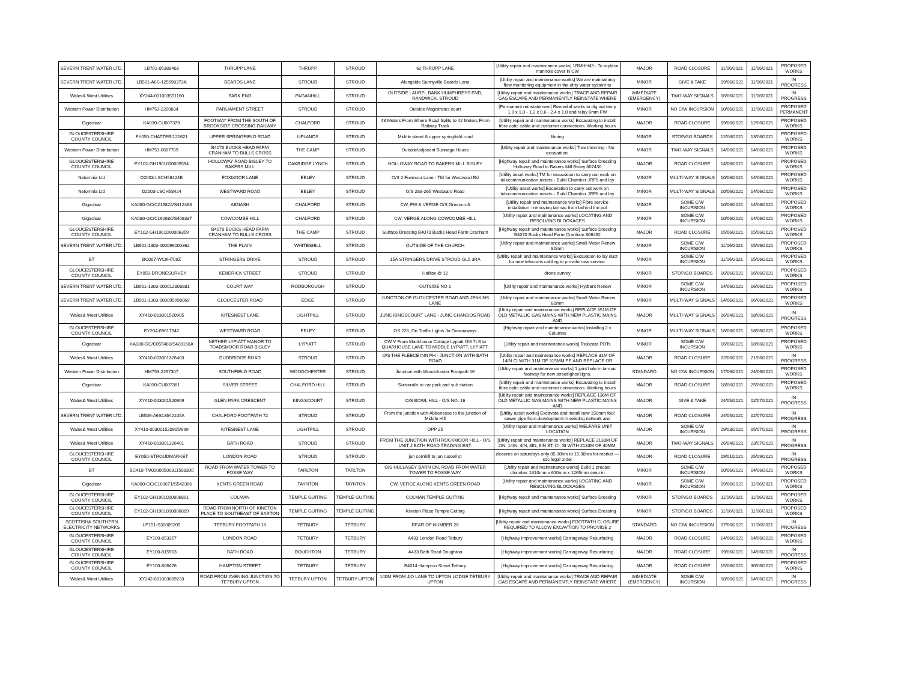| SEVERN TRENT WATER LTD. | LB701-05388403 | THRUPP LANE | THRUPP | STROUD | 62 THRUPP LANE | [Utility repair and maintenance works] 1RMHH43 - To replace manhole cover in CW | MAJOR | ROAD CLOSURE | 11/06/2021 | 11/06/2021 | PROPOSED WORKS |
| SEVERN TRENT WATER LTD. | LB521-A6S-125698373A | BEARDS LANE | STROUD | STROUD | Alongside Sunnyville Beards Lane | [Utility repair and maintenance works] We are maintaining flow monitoring equipment in the dirty water system to | MINOR | GIVE & TAKE | 09/06/2021 | 11/06/2021 | IN PROGRESS |
| Wales& West Utilities | XY244-001003551160 | PARK END | PAGANHILL | STROUD | OUTSIDE LAUREL BANK HUMPHREYS END, RANDWICK, STROUD | [Utility repair and maintenance works] TRACE AND REPAIR GAS ESCAPE AND PERMANENTLY REINSTATE WHERE | IMMEDIATE (EMERGENCY) | TWO-WAY SIGNALS | 06/06/2021 | 11/06/2021 | IN PROGRESS |
| Western Power Distribution | HM753-2260834 | PARLIAMENT STREET | STROUD | STROUD | Outside Magistrates court | [Permanent reinstatement] Remedial works to dig out temp 1.9 x 1.0 - 1.2 x 0.6 - 2.4 x 1.0 and relay 6mm FW | MINOR | NO C/W INCURSION | 10/06/2021 | 11/06/2021 | PROPOSED PERMANENT |
| Gigaclear | KA030-CU007379 | FOOTWAY FROM THE SOUTH OF BROOKSIDE CROSSING RAILWAY | CHALFORD | STROUD | 43 Meters From Where Road Splits to 42 Meters From Railway Track | [Utility repair and maintenance works] Excavating to install fibre optic cable and customer connections. Working hours | MAJOR | ROAD CLOSURE | 09/06/2021 | 12/06/2021 | PROPOSED WORKS |
| GLOUCESTERSHIRE COUNTY COUNCIL | EY050-CHATTER/120621 | UPPER SPRINGFIELD ROAD | UPLANDS | STROUD | Middle street & upper springfield road | filming | MINOR | STOP/GO BOARDS | 12/06/2021 | 13/06/2021 | PROPOSED WORKS |
| Western Power Distribution | HM753-0687789 | B4070 BUCKS HEAD FARM CRANHAM TO BULLS CROSS | THE CAMP | STROUD | Outside/adjacent Bunnage House | [Utility repair and maintenance works] Tree trimming - No excavation. | MINOR | TWO-WAY SIGNALS | 14/06/2021 | 14/06/2021 | PROPOSED WORKS |
| GLOUCESTERSHIRE COUNTY COUNCIL | EY102-GH1901000005594 | HOLLOWAY ROAD BISLEY TO BAKERS MILL | OAKRIDGE LYNCH | STROUD | HOLLOWAY ROAD TO BAKERS MILL BISLEY | [Highway repair and maintenance works] Surface Dressing Holloway Road to Bakers Mill Bisley 807430 | MAJOR | ROAD CLOSURE | 14/06/2021 | 14/06/2021 | PROPOSED WORKS |
| Netomnia Ltd | D2003-LSCH58424B | FOXMOOR LANE | EBLEY | STROUD | O/S 2 Foxmoor Lane - TM for Westward Rd | [Utility asset works] TM for excavation to carry out work on telecommunication assets - Build Chamber JRF6 and lay | MINOR | MULTI-WAY SIGNALS | 10/06/2021 | 14/06/2021 | PROPOSED WORKS |
| Netomnia Ltd | D2003-LSCH58424 | WESTWARD ROAD | EBLEY | STROUD | O/S 288-265 Westward Road | [Utility asset works] Excavation to carry out work on telecommunication assets - Build Chamber JRF6 and lay | MINOR | MULTI-WAY SIGNALS | 10/06/2021 | 14/06/2021 | PROPOSED WORKS |
| Gigaclear | KA080-GC/C219824/S412468 | ABNASH | CHALFORD | STROUD | CW, FW & VERGE O/S Greencroft | [Utility repair and maintenance works] Fibre service installation - removing tarmac from behind the pot | MINOR | SOME C/W INCURSION | 10/06/2021 | 14/06/2021 | PROPOSED WORKS |
| Gigaclear | KA080-GC/C192680/S408337 | COWCOMBE HILL | CHALFORD | STROUD | CW, VERGE ALONG COWCOMBE HILL | [Utility repair and maintenance works] LOCATING AND RESOLVING BLOCKAGES | MINOR | SOME C/W INCURSION | 10/06/2021 | 14/06/2021 | PROPOSED WORKS |
| GLOUCESTERSHIRE COUNTY COUNCIL | EY102-GH1901000006359 | B4070 BUCKS HEAD FARM CRANHAM TO BULLS CROSS | THE CAMP | STROUD | Surface Dressing B4070 Bucks Head Farm Cranham | [Highway repair and maintenance works] Surface Dressing B4070 Bucks Head Farm Cranham 806462 | MAJOR | ROAD CLOSURE | 15/06/2021 | 15/06/2021 | PROPOSED WORKS |
| SEVERN TRENT WATER LTD. | LB901-1303-000096000362 | THE PLAIN | WHITESHILL | STROUD | OUTSIDE OF THE CHURCH | [Utility repair and maintenance works] Small Meter Renew 80mm | MINOR | SOME C/W INCURSION | 11/06/2021 | 15/06/2021 | PROPOSED WORKS |
| BT | BC007-WC9H709Z | STRINGERS DRIVE | STROUD | STROUD | 15A STRINGERS DRIVE STROUD GL5 3RA | [Utility repair and maintenance works] Excavation to lay duct for new telecoms cabling to provide new service. | MINOR | SOME C/W INCURSION | 11/06/2021 | 15/06/2021 | PROPOSED WORKS |
| GLOUCESTERSHIRE COUNTY COUNCIL | EY050-DRONESURVEY | KENDRICK STREET | STROUD | STROUD | Halifax @ 12 | drone survey | MINOR | STOP/GO BOARDS | 16/06/2021 | 16/06/2021 | PROPOSED WORKS |
| SEVERN TRENT WATER LTD. | LB901-1303-000012808881 | COURT WAY | RODBOROUGH | STROUD | OUTSIDE NO 1 | [Utility repair and maintenance works] Hydrant Renew | MINOR | SOME C/W INCURSION | 14/06/2021 | 16/06/2021 | PROPOSED WORKS |
| SEVERN TRENT WATER LTD. | LB901-1303-000095998069 | GLOUCESTER ROAD | EDGE | STROUD | JUNCTION OF GLOUCESTER ROAD AND JENKINS LANE | [Utility repair and maintenance works] Small Meter Renew 80mm | MINOR | MULTI-WAY SIGNALS | 14/06/2021 | 16/06/2021 | PROPOSED WORKS |
| Wales& West Utilities | XY410-003001520905 | KITESNEST LANE | LIGHTPILL | STROUD | JUNC KINGSCOURT LANE - JUNC CHANDOS ROAD | [Utility repair and maintenance works] REPLACE 351M OF OLD METALLIC GAS MAINS WITH NEW PLASTIC MAINS AND | MAJOR | MULTI-WAY SIGNALS | 06/04/2021 | 18/06/2021 | IN PROGRESS |
| GLOUCESTERSHIRE COUNTY COUNCIL | EY204-69617942 | WESTWARD ROAD | EBLEY | STROUD | OS 228, On Traffic Lights Jn Greenaways | [Highway repair and maintenance works] Installing 2 x Columns | MINOR | MULTI-WAY SIGNALS | 18/06/2021 | 18/06/2021 | PROPOSED WORKS |
| Gigaclear | KA080-GC/C055481/S420168A | NETHER LYPIATT MANOR TO TOADSMOOR ROAD BISLEY | LYPIATT | STROUD | CW V From Mackhouse Cottage Lypiatt Gl6 7LS to QUARHOUSE LANE TO MIDDLE LYPIATT, LYPIATT, | [Utility repair and maintenance works] Relocate POTs | MINOR | SOME C/W INCURSION | 16/06/2021 | 18/06/2021 | PROPOSED WORKS |
| Wales& West Utilities | XY410-003001326403 | DUDBRIDGE ROAD | STROUD | STROUD | O/S THE FLEECE INN PH - JUNCTION WITH BATH ROAD | [Utility repair and maintenance works] REPLACE 31M OF 14IN CI WITH 31M OF 315MM PE AND REPLACE OR | MAJOR | ROAD CLOSURE | 02/06/2021 | 21/06/2021 | IN PROGRESS |
| Western Power Distribution | HM753-2297307 | SOUTHFIELD ROAD | WOODCHESTER | STROUD | Junction with Woodchester Footpath 16 | [Utility repair and maintenance works] 1 joint hole in tarmac footway for new streetlights/signs. | STANDARD | NO C/W INCURSION | 17/06/2021 | 24/06/2021 | PROPOSED WORKS |
| Gigaclear | KA030-CU007381 | SILVER STREET | CHALFORD HILL | STROUD | Skriveralls to car park and sub station | [Utility repair and maintenance works] Excavating to install fibre optic cable and customer connections. Working hours | MAJOR | ROAD CLOSURE | 18/06/2021 | 25/06/2021 | PROPOSED WORKS |
| Wales& West Utilities | XY410-003001520909 | GLEN PARK CRESCENT | KINGSCOURT | STROUD | O/S BOWL HILL - O/S NO. 16 | [Utility repair and maintenance works] REPLACE 136M OF OLD METALLIC GAS MAINS WITH NEW PLASTIC MAINS AND | MAJOR | GIVE & TAKE | 24/05/2021 | 02/07/2021 | IN PROGRESS |
| SEVERN TRENT WATER LTD. | LB506-A6S13542105A | CHALFORD FOOTPATH 72 | STROUD | STROUD | From the junction with Abbenesse to the junction of Middle Hill | [Utility asset works] Excavate and install new 150mm foul sewer pipe from development in existing network and | MAJOR | ROAD CLOSURE | 24/05/2021 | 02/07/2021 | IN PROGRESS |
| Wales& West Utilities | XY410-003001520905/999 | KITESNEST LANE | LIGHTPILL | STROUD | OPP 25 | [Utility repair and maintenance works] WELFARE UNIT LOCATION | MAJOR | SOME C/W INCURSION | 09/03/2021 | 05/07/2021 | IN PROGRESS |
| Wales& West Utilities | XY410-003001326401 | BATH ROAD | STROUD | STROUD | FROM THE JUNCTION WITH ROCKMOOR HILL - O/S UNIT J BATH ROAD TRADING EST. | [Utility repair and maintenance works] REPLACE 2133M OF 2IN, 14IN, 4IN, 8IN, 6IN ST, CI, SI WITH 2133M OF 40MM, | MAJOR | TWO-WAY SIGNALS | 26/04/2021 | 23/07/2021 | IN PROGRESS |
| GLOUCESTERSHIRE COUNTY COUNCIL | EY050-STROUDMARKET | LONDON ROAD | STROUD | STROUD | jun cornhill to jun russell st | closures on saturdays only 05.30hrs to 15.30hrs for market ---sdc legal order | MAJOR | ROAD CLOSURE | 09/01/2021 | 25/09/2021 | IN PROGRESS |
| BT | BC410-TM00000500311588300 | ROAD FROM WATER TOWER TO FOSSE WAY | TARLTON | TARLTON | O/S HULLASEY BARN ON, ROAD FROM WATER TOWER TO FOSSE WAY | [Utility repair and maintenance works] Build 1 precast chamber 1310mm x 610mm x 1265mm deep in | MINOR | SOME C/W INCURSION | 10/06/2021 | 14/06/2021 | PROPOSED WORKS |
| Gigaclear | KA080-GC/C103671/S542366 | KENTS GREEN ROAD | TAYNTON | TAYNTON | CW, VERGE ALONG KENTS GREEN ROAD | [Utility repair and maintenance works] LOCATING AND RESOLVING BLOCKAGES | MINOR | SOME C/W INCURSION | 09/06/2021 | 11/06/2021 | PROPOSED WORKS |
| GLOUCESTERSHIRE COUNTY COUNCIL | EY102-GH1901000006891 | COLMAN | TEMPLE GUITING | TEMPLE GUITING | COLMAN TEMPLE GUITING | [Highway repair and maintenance works] Surface Dressing | MINOR | STOP/GO BOARDS | 11/06/2021 | 11/06/2021 | PROPOSED WORKS |
| GLOUCESTERSHIRE COUNTY COUNCIL | EY102-GH1901000006889 | ROAD FROM NORTH OF KINETON PLACE TO SOUTHEAST OF BARTON | TEMPLE GUITING | TEMPLE GUITING | Kineton Place Temple Guiting | [Highway repair and maintenance works] Surface Dressing | MINOR | STOP/GO BOARDS | 11/06/2021 | 11/06/2021 | PROPOSED WORKS |
| SCOTTISH& SOUTHERN ELECTRICITY NETWORKS | LP151-S30005209 | TETBURY FOOTPATH 18 | TETBURY | TETBURY | REAR OF NUMBER 26 | [Utility repair and maintenance works] FOOTPATH CLOSURE REQUIRED TO ALLOW EXCAVTION TO PROVIDE 2 | STANDARD | NO C/W INCURSION | 07/06/2021 | 11/06/2021 | IN PROGRESS |
| GLOUCESTERSHIRE COUNTY COUNCIL | EY100-853357 | LONDON ROAD | TETBURY | TETBURY | A433 London Road Tetbury | [Highway improvement works] Carriageway Resurfacing | MAJOR | ROAD CLOSURE | 14/06/2021 | 14/06/2021 | PROPOSED WORKS |
| GLOUCESTERSHIRE COUNTY COUNCIL | EY100-815903 | BATH ROAD | DOUGHTON | TETBURY | A433 Bath Road Doughton | [Highway improvement works] Carriageway Resurfacing | MAJOR | ROAD CLOSURE | 09/06/2021 | 14/06/2021 | IN PROGRESS |
| GLOUCESTERSHIRE COUNTY COUNCIL | EY100-806476 | HAMPTON STREET | TETBURY | TETBURY | B4014 Hampton Street Tetbury | [Highway improvement works] Carriageway Resurfacing | MAJOR | ROAD CLOSURE | 15/06/2021 | 30/06/2021 | PROPOSED WORKS |
| Wales& West Utilities | XY242-001003889233 | ROAD FROM AVENING JUNCTION TO TETBURY UPTON | TETBURY UPTON | TETBURY UPTON | 140M FROM J/O LANE TO UPTON LODGE TETBURY UPTON | [Utility repair and maintenance works] TRACE AND REPAIR GAS ESCAPE AND PERMANENTLY REINSTATE WHERE | IMMEDIATE (EMERGENCY) | SOME C/W INCURSION | 08/06/2021 | 14/06/2021 | IN PROGRESS |